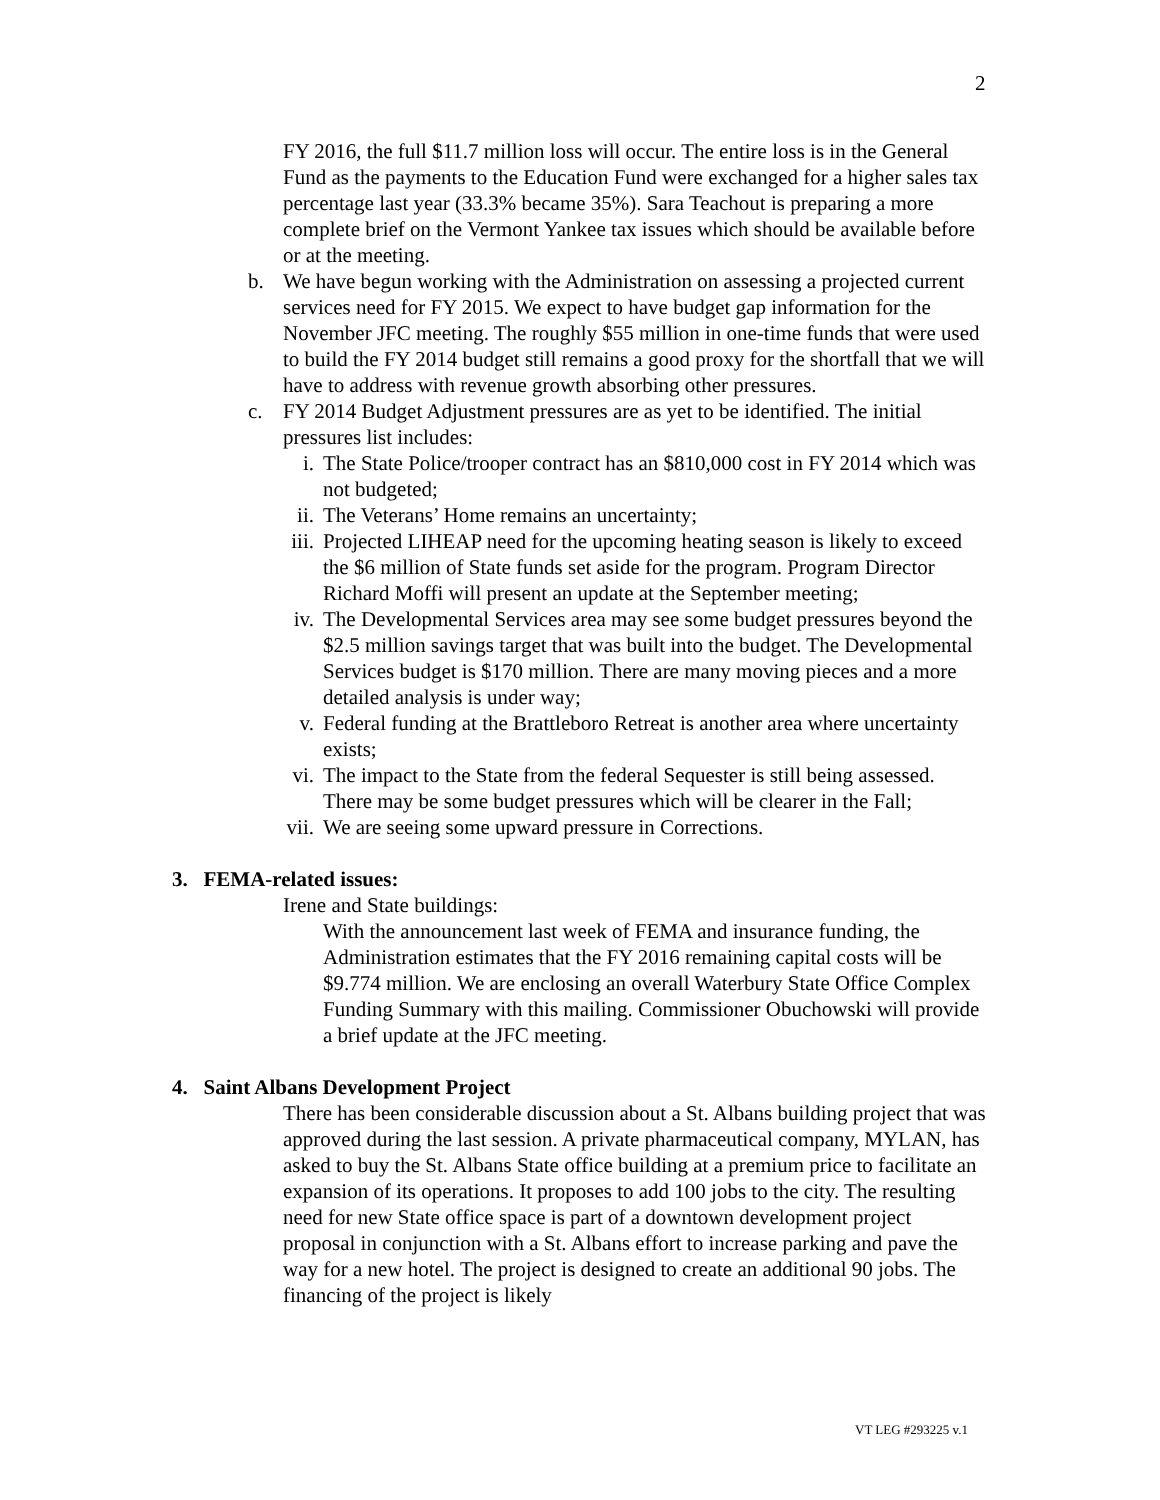2
FY 2016, the full $11.7 million loss will occur. The entire loss is in the General Fund as the payments to the Education Fund were exchanged for a higher sales tax percentage last year (33.3% became 35%). Sara Teachout is preparing a more complete brief on the Vermont Yankee tax issues which should be available before or at the meeting.
b. We have begun working with the Administration on assessing a projected current services need for FY 2015. We expect to have budget gap information for the November JFC meeting. The roughly $55 million in one-time funds that were used to build the FY 2014 budget still remains a good proxy for the shortfall that we will have to address with revenue growth absorbing other pressures.
c. FY 2014 Budget Adjustment pressures are as yet to be identified. The initial pressures list includes:
i. The State Police/trooper contract has an $810,000 cost in FY 2014 which was not budgeted;
ii. The Veterans’ Home remains an uncertainty;
iii. Projected LIHEAP need for the upcoming heating season is likely to exceed the $6 million of State funds set aside for the program. Program Director Richard Moffi will present an update at the September meeting;
iv. The Developmental Services area may see some budget pressures beyond the $2.5 million savings target that was built into the budget. The Developmental Services budget is $170 million. There are many moving pieces and a more detailed analysis is under way;
v. Federal funding at the Brattleboro Retreat is another area where uncertainty exists;
vi. The impact to the State from the federal Sequester is still being assessed. There may be some budget pressures which will be clearer in the Fall;
vii. We are seeing some upward pressure in Corrections.
3. FEMA-related issues:
Irene and State buildings:
With the announcement last week of FEMA and insurance funding, the Administration estimates that the FY 2016 remaining capital costs will be $9.774 million. We are enclosing an overall Waterbury State Office Complex Funding Summary with this mailing. Commissioner Obuchowski will provide a brief update at the JFC meeting.
4. Saint Albans Development Project
There has been considerable discussion about a St. Albans building project that was approved during the last session. A private pharmaceutical company, MYLAN, has asked to buy the St. Albans State office building at a premium price to facilitate an expansion of its operations. It proposes to add 100 jobs to the city. The resulting need for new State office space is part of a downtown development project proposal in conjunction with a St. Albans effort to increase parking and pave the way for a new hotel. The project is designed to create an additional 90 jobs. The financing of the project is likely
VT LEG #293225 v.1